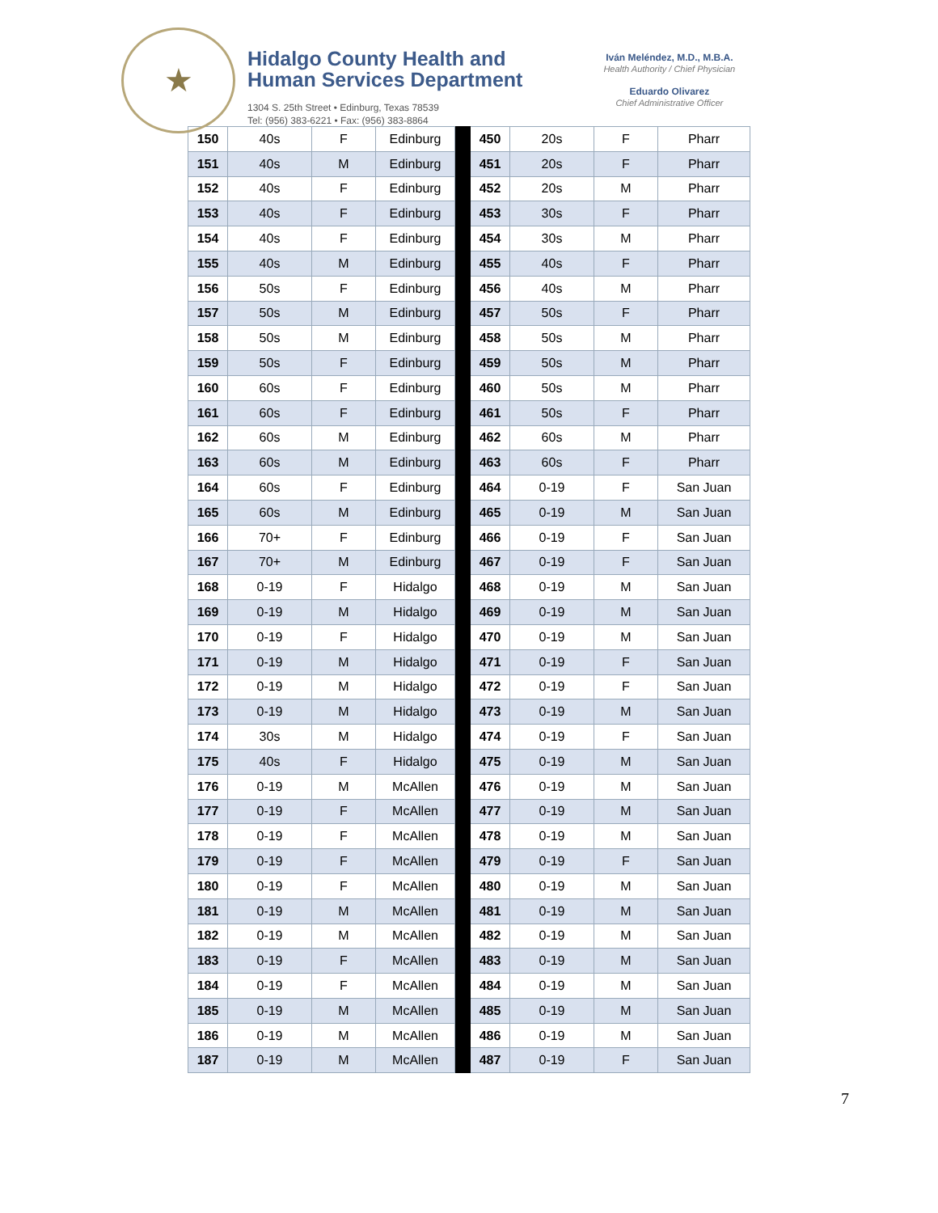★
Hidalgo County Health and
Human Services Department
1304 S. 25th Street • Edinburg, Texas 78539
Tel: (956) 383-6221 • Fax: (956) 383-8864
Iván Meléndez, M.D., M.B.A.
Health Authority / Chief Physician
Eduardo Olivarez
Chief Administrative Officer
| 150 | 40s | F | Edinburg | | 450 | 20s | F | Pharr |
| 151 | 40s | M | Edinburg | | 451 | 20s | F | Pharr |
| 152 | 40s | F | Edinburg | | 452 | 20s | M | Pharr |
| 153 | 40s | F | Edinburg | | 453 | 30s | F | Pharr |
| 154 | 40s | F | Edinburg | | 454 | 30s | M | Pharr |
| 155 | 40s | M | Edinburg | | 455 | 40s | F | Pharr |
| 156 | 50s | F | Edinburg | | 456 | 40s | M | Pharr |
| 157 | 50s | M | Edinburg | | 457 | 50s | F | Pharr |
| 158 | 50s | M | Edinburg | | 458 | 50s | M | Pharr |
| 159 | 50s | F | Edinburg | | 459 | 50s | M | Pharr |
| 160 | 60s | F | Edinburg | | 460 | 50s | M | Pharr |
| 161 | 60s | F | Edinburg | | 461 | 50s | F | Pharr |
| 162 | 60s | M | Edinburg | | 462 | 60s | M | Pharr |
| 163 | 60s | M | Edinburg | | 463 | 60s | F | Pharr |
| 164 | 60s | F | Edinburg | | 464 | 0-19 | F | San Juan |
| 165 | 60s | M | Edinburg | | 465 | 0-19 | M | San Juan |
| 166 | 70+ | F | Edinburg | | 466 | 0-19 | F | San Juan |
| 167 | 70+ | M | Edinburg | | 467 | 0-19 | F | San Juan |
| 168 | 0-19 | F | Hidalgo | | 468 | 0-19 | M | San Juan |
| 169 | 0-19 | M | Hidalgo | | 469 | 0-19 | M | San Juan |
| 170 | 0-19 | F | Hidalgo | | 470 | 0-19 | M | San Juan |
| 171 | 0-19 | M | Hidalgo | | 471 | 0-19 | F | San Juan |
| 172 | 0-19 | M | Hidalgo | | 472 | 0-19 | F | San Juan |
| 173 | 0-19 | M | Hidalgo | | 473 | 0-19 | M | San Juan |
| 174 | 30s | M | Hidalgo | | 474 | 0-19 | F | San Juan |
| 175 | 40s | F | Hidalgo | | 475 | 0-19 | M | San Juan |
| 176 | 0-19 | M | McAllen | | 476 | 0-19 | M | San Juan |
| 177 | 0-19 | F | McAllen | | 477 | 0-19 | M | San Juan |
| 178 | 0-19 | F | McAllen | | 478 | 0-19 | M | San Juan |
| 179 | 0-19 | F | McAllen | | 479 | 0-19 | F | San Juan |
| 180 | 0-19 | F | McAllen | | 480 | 0-19 | M | San Juan |
| 181 | 0-19 | M | McAllen | | 481 | 0-19 | M | San Juan |
| 182 | 0-19 | M | McAllen | | 482 | 0-19 | M | San Juan |
| 183 | 0-19 | F | McAllen | | 483 | 0-19 | M | San Juan |
| 184 | 0-19 | F | McAllen | | 484 | 0-19 | M | San Juan |
| 185 | 0-19 | M | McAllen | | 485 | 0-19 | M | San Juan |
| 186 | 0-19 | M | McAllen | | 486 | 0-19 | M | San Juan |
| 187 | 0-19 | M | McAllen | | 487 | 0-19 | F | San Juan |
7